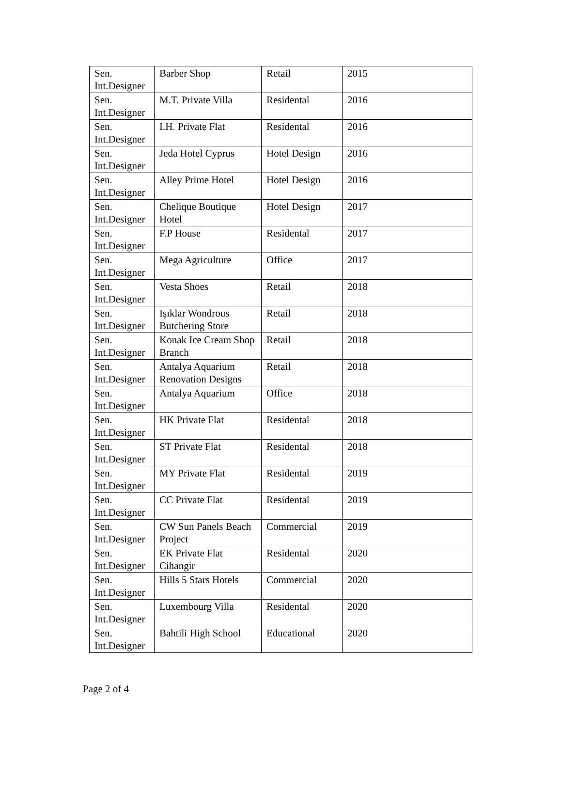| Sen. Int.Designer | Barber Shop | Retail | 2015 |
| Sen. Int.Designer | M.T. Private Villa | Residental | 2016 |
| Sen. Int.Designer | I.H. Private Flat | Residental | 2016 |
| Sen. Int.Designer | Jeda Hotel Cyprus | Hotel Design | 2016 |
| Sen. Int.Designer | Alley Prime Hotel | Hotel Design | 2016 |
| Sen. Int.Designer | Chelique Boutique Hotel | Hotel Design | 2017 |
| Sen. Int.Designer | F.P House | Residental | 2017 |
| Sen. Int.Designer | Mega Agriculture | Office | 2017 |
| Sen. Int.Designer | Vesta Shoes | Retail | 2018 |
| Sen. Int.Designer | Işıklar Wondrous Butchering Store | Retail | 2018 |
| Sen. Int.Designer | Konak Ice Cream Shop Branch | Retail | 2018 |
| Sen. Int.Designer | Antalya Aquarium Renovation Designs | Retail | 2018 |
| Sen. Int.Designer | Antalya Aquarium | Office | 2018 |
| Sen. Int.Designer | HK Private Flat | Residental | 2018 |
| Sen. Int.Designer | ST Private Flat | Residental | 2018 |
| Sen. Int.Designer | MY Private Flat | Residental | 2019 |
| Sen. Int.Designer | CC Private Flat | Residental | 2019 |
| Sen. Int.Designer | CW Sun Panels Beach Project | Commercial | 2019 |
| Sen. Int.Designer | EK Private Flat Cihangir | Residental | 2020 |
| Sen. Int.Designer | Hills 5 Stars Hotels | Commercial | 2020 |
| Sen. Int.Designer | Luxembourg Villa | Residental | 2020 |
| Sen. Int.Designer | Bahtili High School | Educational | 2020 |
Page 2 of 4